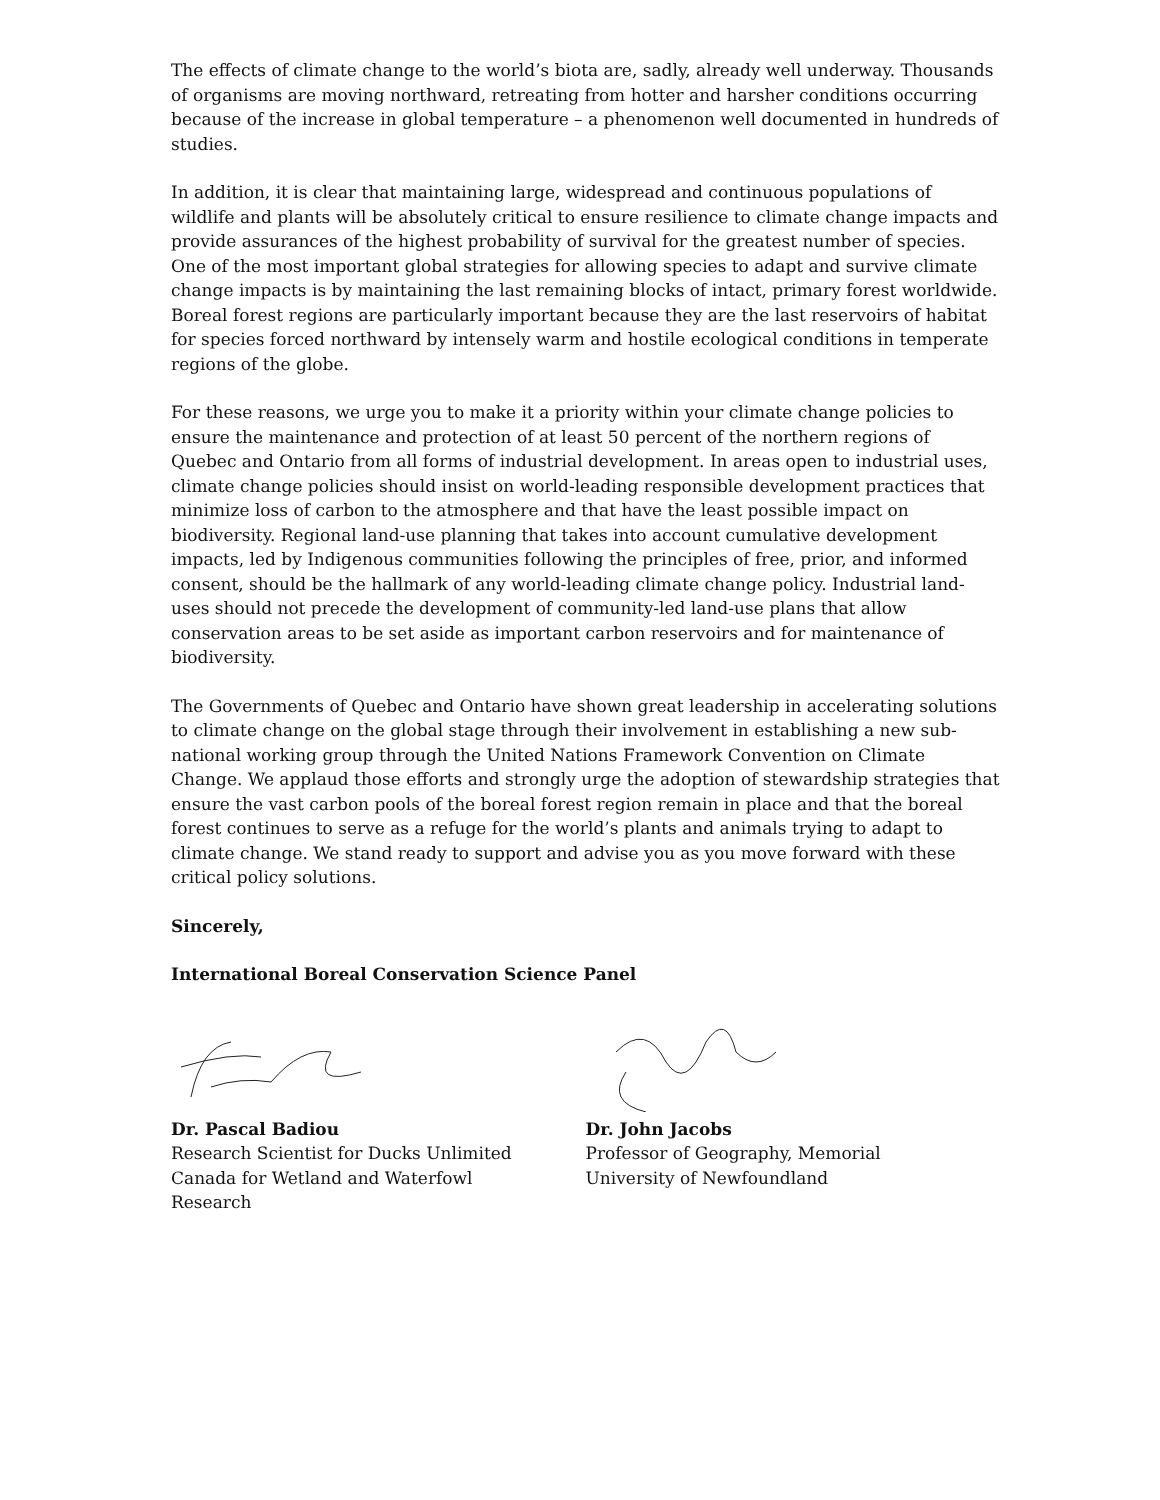The effects of climate change to the world’s biota are, sadly, already well underway. Thousands of organisms are moving northward, retreating from hotter and harsher conditions occurring because of the increase in global temperature – a phenomenon well documented in hundreds of studies.
In addition, it is clear that maintaining large, widespread and continuous populations of wildlife and plants will be absolutely critical to ensure resilience to climate change impacts and provide assurances of the highest probability of survival for the greatest number of species. One of the most important global strategies for allowing species to adapt and survive climate change impacts is by maintaining the last remaining blocks of intact, primary forest worldwide. Boreal forest regions are particularly important because they are the last reservoirs of habitat for species forced northward by intensely warm and hostile ecological conditions in temperate regions of the globe.
For these reasons, we urge you to make it a priority within your climate change policies to ensure the maintenance and protection of at least 50 percent of the northern regions of Quebec and Ontario from all forms of industrial development. In areas open to industrial uses, climate change policies should insist on world-leading responsible development practices that minimize loss of carbon to the atmosphere and that have the least possible impact on biodiversity. Regional land-use planning that takes into account cumulative development impacts, led by Indigenous communities following the principles of free, prior, and informed consent, should be the hallmark of any world-leading climate change policy. Industrial land-uses should not precede the development of community-led land-use plans that allow conservation areas to be set aside as important carbon reservoirs and for maintenance of biodiversity.
The Governments of Quebec and Ontario have shown great leadership in accelerating solutions to climate change on the global stage through their involvement in establishing a new sub-national working group through the United Nations Framework Convention on Climate Change. We applaud those efforts and strongly urge the adoption of stewardship strategies that ensure the vast carbon pools of the boreal forest region remain in place and that the boreal forest continues to serve as a refuge for the world’s plants and animals trying to adapt to climate change. We stand ready to support and advise you as you move forward with these critical policy solutions.
Sincerely,
International Boreal Conservation Science Panel
Dr. Pascal Badiou
Research Scientist for Ducks Unlimited
Canada for Wetland and Waterfowl
Research
Dr. John Jacobs
Professor of Geography, Memorial
University of Newfoundland